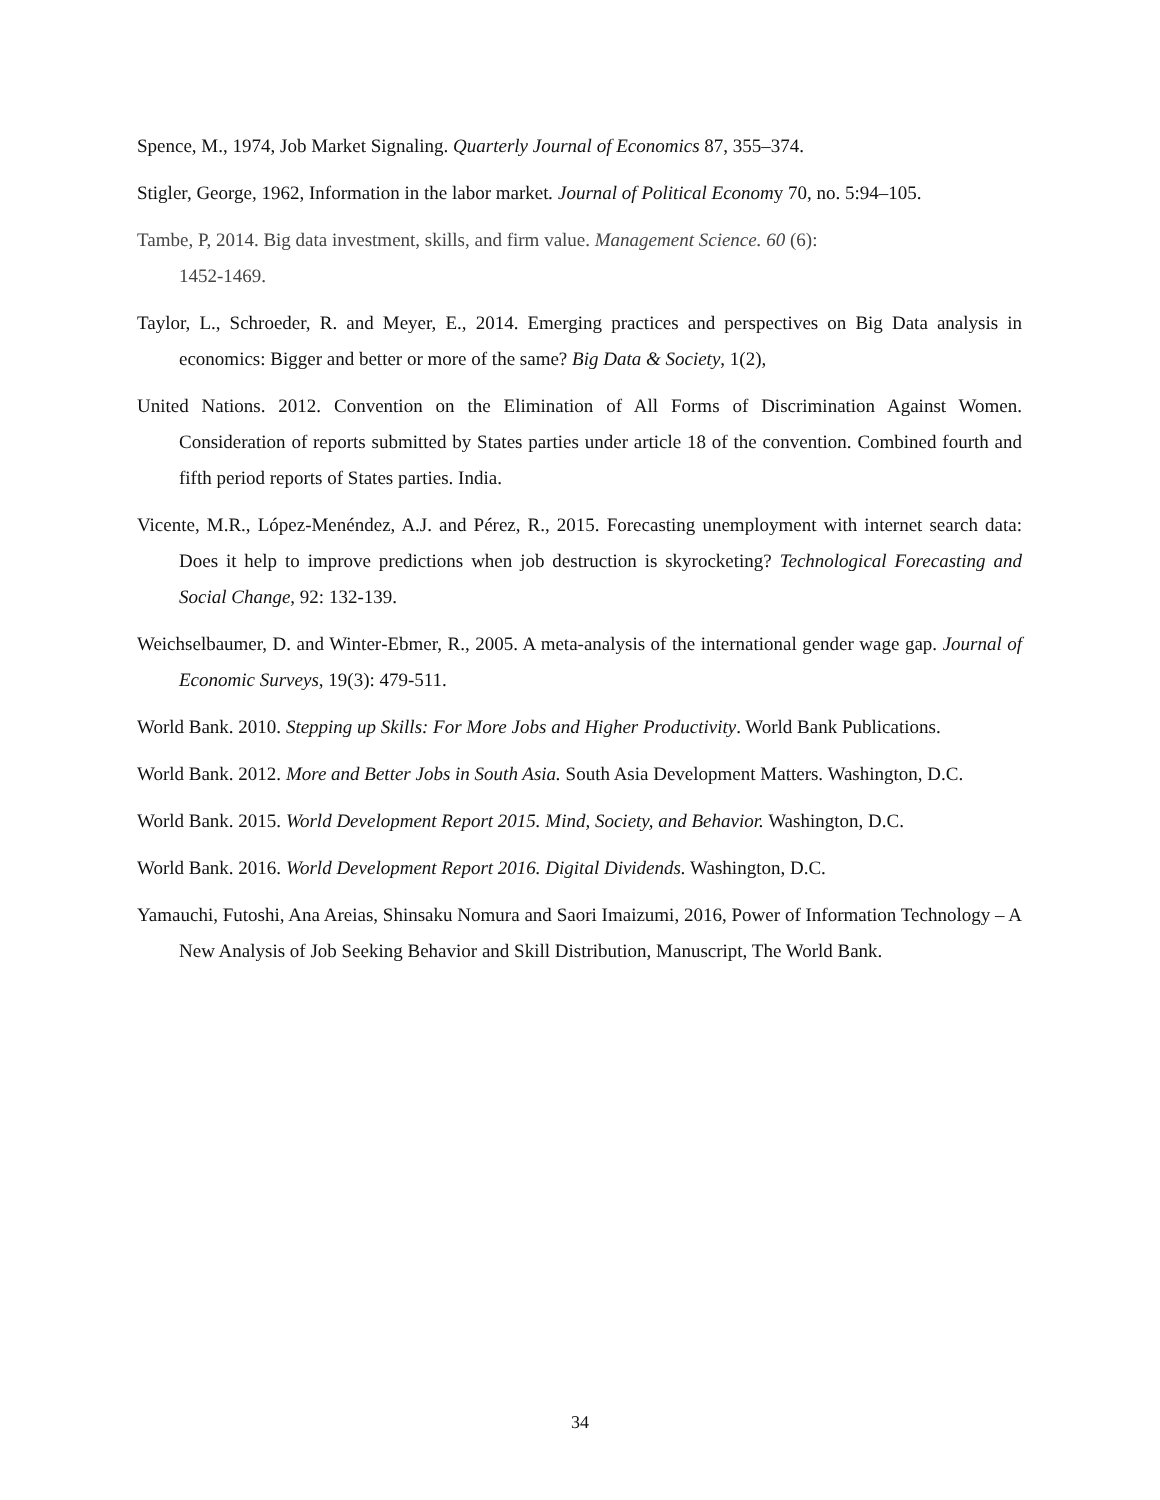Spence, M., 1974, Job Market Signaling. Quarterly Journal of Economics 87, 355–374.
Stigler, George, 1962, Information in the labor market. Journal of Political Economy 70, no. 5:94–105.
Tambe, P, 2014. Big data investment, skills, and firm value. Management Science. 60 (6):
1452-1469.
Taylor, L., Schroeder, R. and Meyer, E., 2014. Emerging practices and perspectives on Big Data analysis in economics: Bigger and better or more of the same? Big Data & Society, 1(2),
United Nations. 2012. Convention on the Elimination of All Forms of Discrimination Against Women. Consideration of reports submitted by States parties under article 18 of the convention. Combined fourth and fifth period reports of States parties. India.
Vicente, M.R., López-Menéndez, A.J. and Pérez, R., 2015. Forecasting unemployment with internet search data: Does it help to improve predictions when job destruction is skyrocketing? Technological Forecasting and Social Change, 92: 132-139.
Weichselbaumer, D. and Winter‐Ebmer, R., 2005. A meta‐analysis of the international gender wage gap. Journal of Economic Surveys, 19(3): 479-511.
World Bank. 2010. Stepping up Skills: For More Jobs and Higher Productivity. World Bank Publications.
World Bank. 2012. More and Better Jobs in South Asia. South Asia Development Matters. Washington, D.C.
World Bank. 2015. World Development Report 2015. Mind, Society, and Behavior. Washington, D.C.
World Bank. 2016. World Development Report 2016. Digital Dividends. Washington, D.C.
Yamauchi, Futoshi, Ana Areias, Shinsaku Nomura and Saori Imaizumi, 2016, Power of Information Technology – A New Analysis of Job Seeking Behavior and Skill Distribution, Manuscript, The World Bank.
34